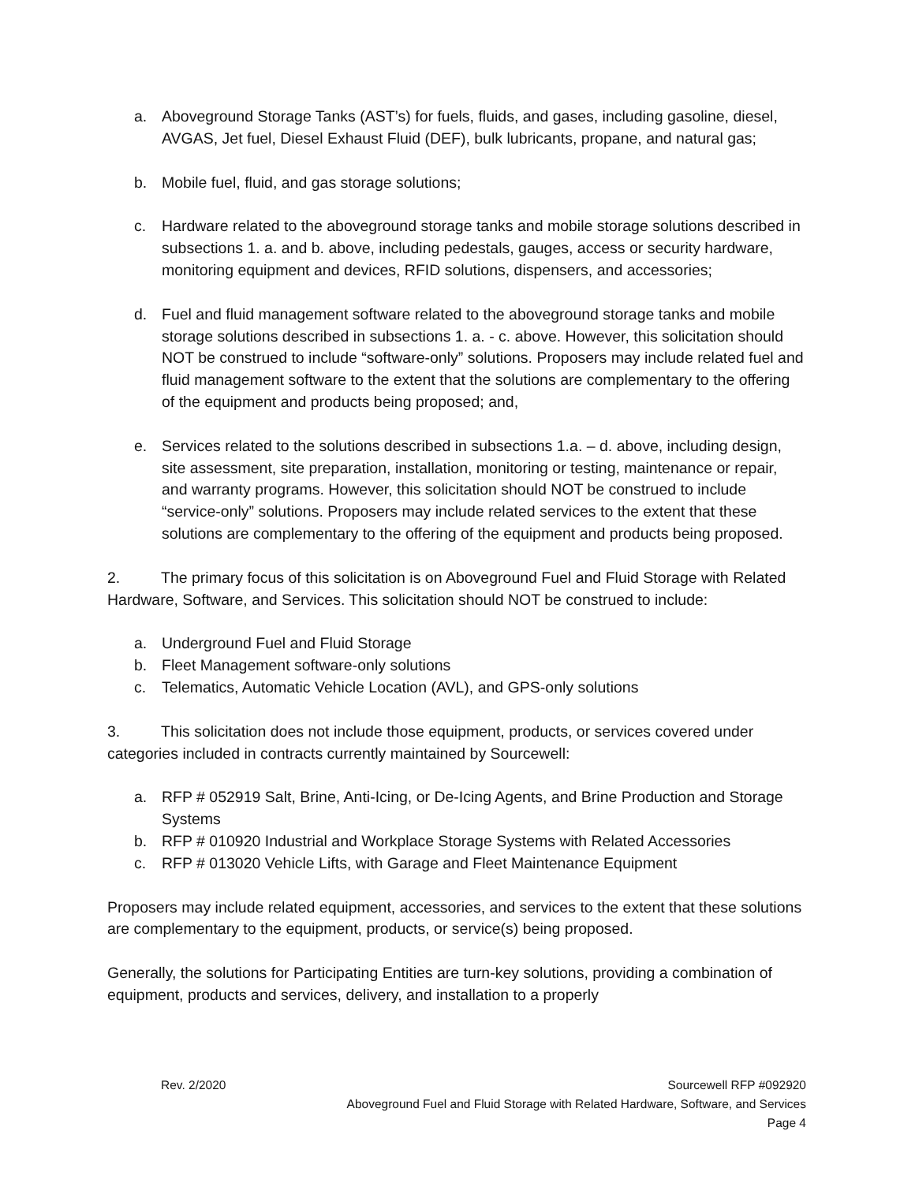a. Aboveground Storage Tanks (AST’s) for fuels, fluids, and gases, including gasoline, diesel, AVGAS, Jet fuel, Diesel Exhaust Fluid (DEF), bulk lubricants, propane, and natural gas;
b. Mobile fuel, fluid, and gas storage solutions;
c. Hardware related to the aboveground storage tanks and mobile storage solutions described in subsections 1. a. and b. above, including pedestals, gauges, access or security hardware, monitoring equipment and devices, RFID solutions, dispensers, and accessories;
d. Fuel and fluid management software related to the aboveground storage tanks and mobile storage solutions described in subsections 1. a. - c. above. However, this solicitation should NOT be construed to include “software-only” solutions. Proposers may include related fuel and fluid management software to the extent that the solutions are complementary to the offering of the equipment and products being proposed; and,
e. Services related to the solutions described in subsections 1.a. – d. above, including design, site assessment, site preparation, installation, monitoring or testing, maintenance or repair, and warranty programs. However, this solicitation should NOT be construed to include “service-only” solutions. Proposers may include related services to the extent that these solutions are complementary to the offering of the equipment and products being proposed.
2. The primary focus of this solicitation is on Aboveground Fuel and Fluid Storage with Related Hardware, Software, and Services. This solicitation should NOT be construed to include:
a. Underground Fuel and Fluid Storage
b. Fleet Management software-only solutions
c. Telematics, Automatic Vehicle Location (AVL), and GPS-only solutions
3. This solicitation does not include those equipment, products, or services covered under categories included in contracts currently maintained by Sourcewell:
a. RFP # 052919 Salt, Brine, Anti-Icing, or De-Icing Agents, and Brine Production and Storage Systems
b. RFP # 010920 Industrial and Workplace Storage Systems with Related Accessories
c. RFP # 013020 Vehicle Lifts, with Garage and Fleet Maintenance Equipment
Proposers may include related equipment, accessories, and services to the extent that these solutions are complementary to the equipment, products, or service(s) being proposed.
Generally, the solutions for Participating Entities are turn-key solutions, providing a combination of equipment, products and services, delivery, and installation to a properly
Rev. 2/2020 Sourcewell RFP #092920
Aboveground Fuel and Fluid Storage with Related Hardware, Software, and Services
Page 4